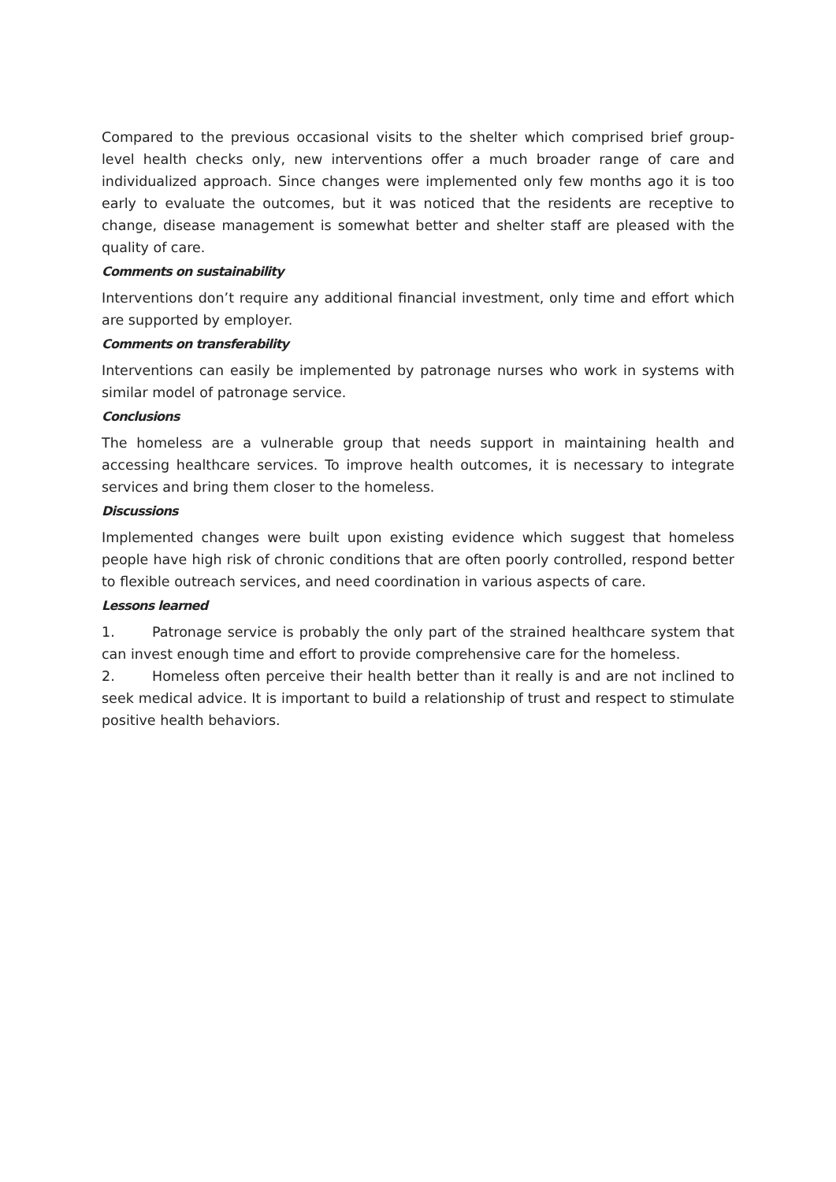Compared to the previous occasional visits to the shelter which comprised brief group-level health checks only, new interventions offer a much broader range of care and individualized approach. Since changes were implemented only few months ago it is too early to evaluate the outcomes, but it was noticed that the residents are receptive to change, disease management is somewhat better and shelter staff are pleased with the quality of care.
Comments on sustainability
Interventions don’t require any additional financial investment, only time and effort which are supported by employer.
Comments on transferability
Interventions can easily be implemented by patronage nurses who work in systems with similar model of patronage service.
Conclusions
The homeless are a vulnerable group that needs support in maintaining health and accessing healthcare services. To improve health outcomes, it is necessary to integrate services and bring them closer to the homeless.
Discussions
Implemented changes were built upon existing evidence which suggest that homeless people have high risk of chronic conditions that are often poorly controlled, respond better to flexible outreach services, and need coordination in various aspects of care.
Lessons learned
1. Patronage service is probably the only part of the strained healthcare system that can invest enough time and effort to provide comprehensive care for the homeless.
2. Homeless often perceive their health better than it really is and are not inclined to seek medical advice. It is important to build a relationship of trust and respect to stimulate positive health behaviors.